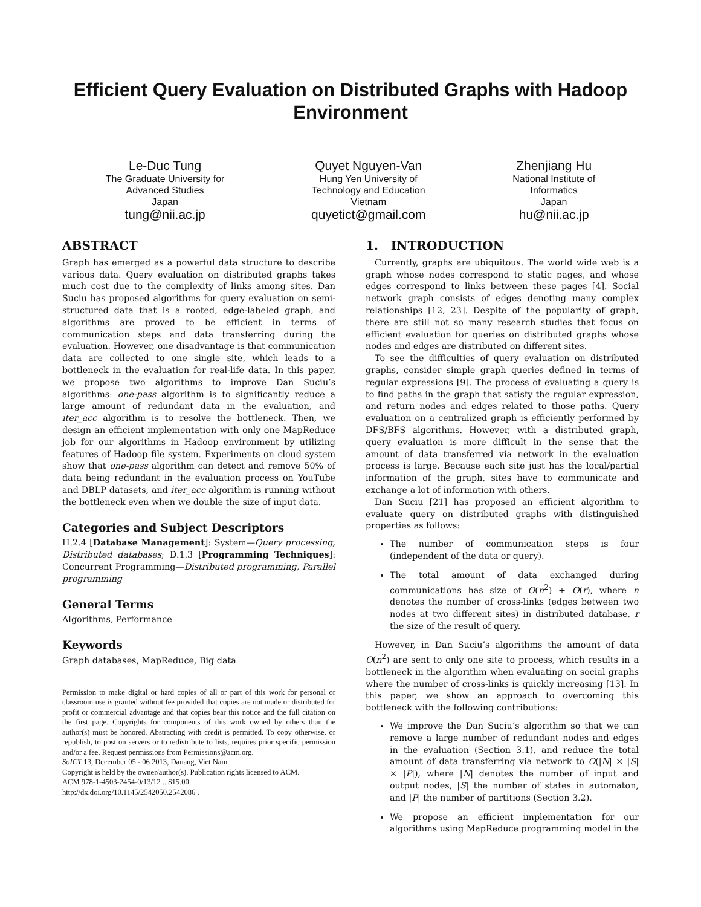Efficient Query Evaluation on Distributed Graphs with Hadoop Environment
Le-Duc Tung
The Graduate University for
Advanced Studies
Japan
tung@nii.ac.jp
Quyet Nguyen-Van
Hung Yen University of
Technology and Education
Vietnam
quyetict@gmail.com
Zhenjiang Hu
National Institute of
Informatics
Japan
hu@nii.ac.jp
ABSTRACT
Graph has emerged as a powerful data structure to describe various data. Query evaluation on distributed graphs takes much cost due to the complexity of links among sites. Dan Suciu has proposed algorithms for query evaluation on semi-structured data that is a rooted, edge-labeled graph, and algorithms are proved to be efficient in terms of communication steps and data transferring during the evaluation. However, one disadvantage is that communication data are collected to one single site, which leads to a bottleneck in the evaluation for real-life data. In this paper, we propose two algorithms to improve Dan Suciu’s algorithms: one-pass algorithm is to significantly reduce a large amount of redundant data in the evaluation, and iter_acc algorithm is to resolve the bottleneck. Then, we design an efficient implementation with only one MapReduce job for our algorithms in Hadoop environment by utilizing features of Hadoop file system. Experiments on cloud system show that one-pass algorithm can detect and remove 50% of data being redundant in the evaluation process on YouTube and DBLP datasets, and iter_acc algorithm is running without the bottleneck even when we double the size of input data.
Categories and Subject Descriptors
H.2.4 [Database Management]: System—Query processing, Distributed databases; D.1.3 [Programming Techniques]: Concurrent Programming—Distributed programming, Parallel programming
General Terms
Algorithms, Performance
Keywords
Graph databases, MapReduce, Big data
Permission to make digital or hard copies of all or part of this work for personal or classroom use is granted without fee provided that copies are not made or distributed for profit or commercial advantage and that copies bear this notice and the full citation on the first page. Copyrights for components of this work owned by others than the author(s) must be honored. Abstracting with credit is permitted. To copy otherwise, or republish, to post on servers or to redistribute to lists, requires prior specific permission and/or a fee. Request permissions from Permissions@acm.org.
SoICT 13, December 05 - 06 2013, Danang, Viet Nam
Copyright is held by the owner/author(s). Publication rights licensed to ACM.
ACM 978-1-4503-2454-0/13/12 ...$15.00
http://dx.doi.org/10.1145/2542050.2542086 .
1. INTRODUCTION
Currently, graphs are ubiquitous. The world wide web is a graph whose nodes correspond to static pages, and whose edges correspond to links between these pages [4]. Social network graph consists of edges denoting many complex relationships [12, 23]. Despite of the popularity of graph, there are still not so many research studies that focus on efficient evaluation for queries on distributed graphs whose nodes and edges are distributed on different sites.
To see the difficulties of query evaluation on distributed graphs, consider simple graph queries defined in terms of regular expressions [9]. The process of evaluating a query is to find paths in the graph that satisfy the regular expression, and return nodes and edges related to those paths. Query evaluation on a centralized graph is efficiently performed by DFS/BFS algorithms. However, with a distributed graph, query evaluation is more difficult in the sense that the amount of data transferred via network in the evaluation process is large. Because each site just has the local/partial information of the graph, sites have to communicate and exchange a lot of information with others.
Dan Suciu [21] has proposed an efficient algorithm to evaluate query on distributed graphs with distinguished properties as follows:
The number of communication steps is four (independent of the data or query).
The total amount of data exchanged during communications has size of O(n<sup>2</sup>) + O(r), where n denotes the number of cross-links (edges between two nodes at two different sites) in distributed database, r the size of the result of query.
However, in Dan Suciu’s algorithms the amount of data O(n<sup>2</sup>) are sent to only one site to process, which results in a bottleneck in the algorithm when evaluating on social graphs where the number of cross-links is quickly increasing [13]. In this paper, we show an approach to overcoming this bottleneck with the following contributions:
We improve the Dan Suciu’s algorithm so that we can remove a large number of redundant nodes and edges in the evaluation (Section 3.1), and reduce the total amount of data transferring via network to O(|N| × |S| × |P|), where |N| denotes the number of input and output nodes, |S| the number of states in automaton, and |P| the number of partitions (Section 3.2).
We propose an efficient implementation for our algorithms using MapReduce programming model in the